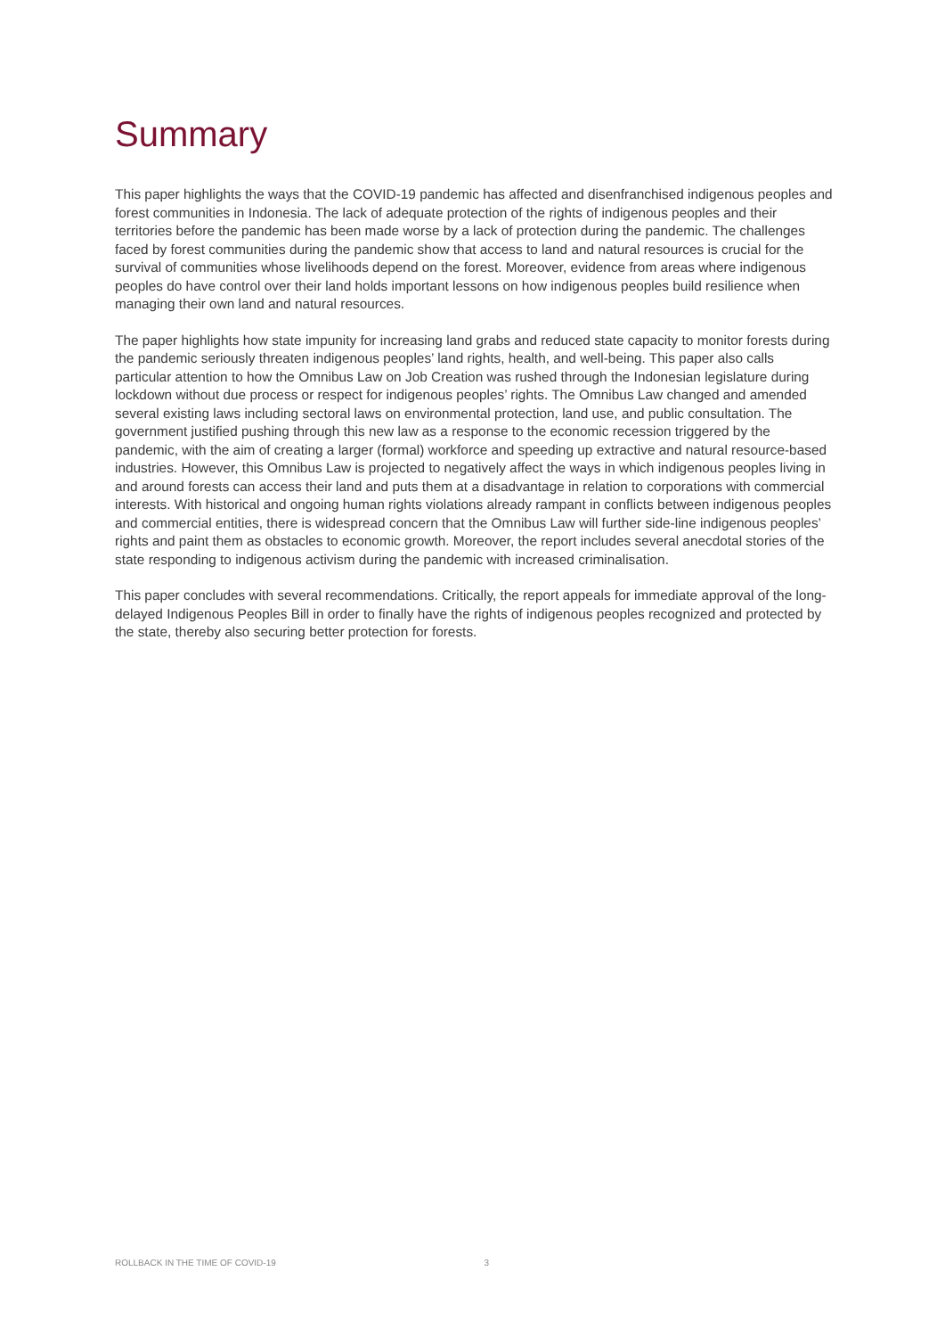Summary
This paper highlights the ways that the COVID-19 pandemic has affected and disenfranchised indigenous peoples and forest communities in Indonesia. The lack of adequate protection of the rights of indigenous peoples and their territories before the pandemic has been made worse by a lack of protection during the pandemic. The challenges faced by forest communities during the pandemic show that access to land and natural resources is crucial for the survival of communities whose livelihoods depend on the forest. Moreover, evidence from areas where indigenous peoples do have control over their land holds important lessons on how indigenous peoples build resilience when managing their own land and natural resources.
The paper highlights how state impunity for increasing land grabs and reduced state capacity to monitor forests during the pandemic seriously threaten indigenous peoples’ land rights, health, and well-being. This paper also calls particular attention to how the Omnibus Law on Job Creation was rushed through the Indonesian legislature during lockdown without due process or respect for indigenous peoples’ rights. The Omnibus Law changed and amended several existing laws including sectoral laws on environmental protection, land use, and public consultation. The government justified pushing through this new law as a response to the economic recession triggered by the pandemic, with the aim of creating a larger (formal) workforce and speeding up extractive and natural resource-based industries. However, this Omnibus Law is projected to negatively affect the ways in which indigenous peoples living in and around forests can access their land and puts them at a disadvantage in relation to corporations with commercial interests. With historical and ongoing human rights violations already rampant in conflicts between indigenous peoples and commercial entities, there is widespread concern that the Omnibus Law will further side-line indigenous peoples’ rights and paint them as obstacles to economic growth. Moreover, the report includes several anecdotal stories of the state responding to indigenous activism during the pandemic with increased criminalisation.
This paper concludes with several recommendations. Critically, the report appeals for immediate approval of the long-delayed Indigenous Peoples Bill in order to finally have the rights of indigenous peoples recognized and protected by the state, thereby also securing better protection for forests.
ROLLBACK IN THE TIME OF COVID-19 3